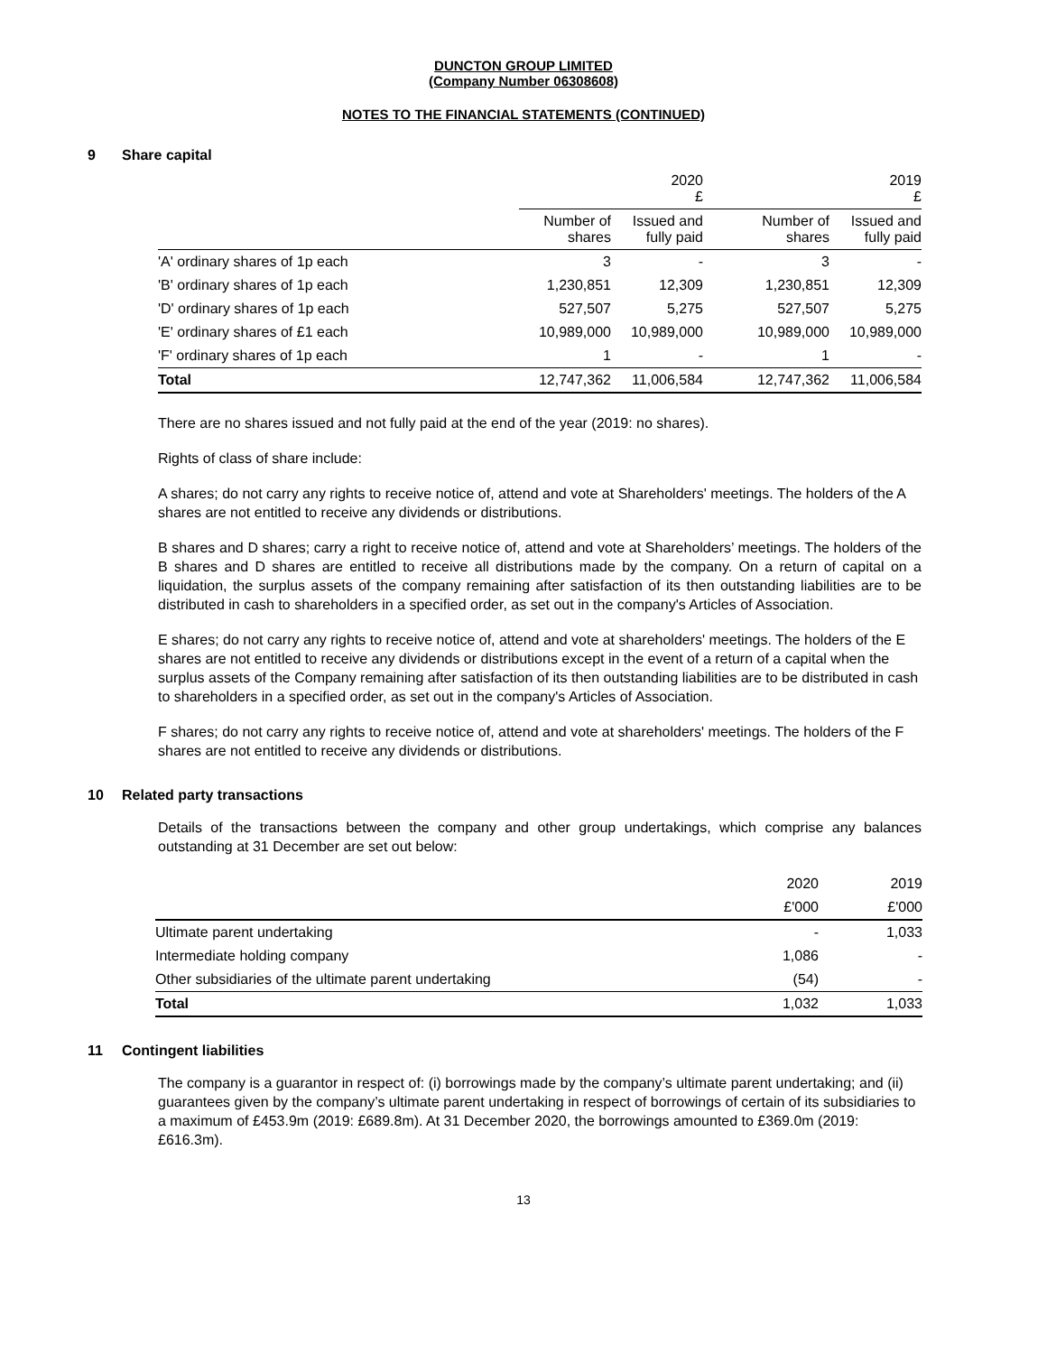DUNCTON GROUP LIMITED
(Company Number 06308608)
NOTES TO THE FINANCIAL STATEMENTS (CONTINUED)
9 Share capital
| | | 2020 £ | | 2019 £ |
| --- | --- | --- | --- | --- |
| | Number of shares | Issued and fully paid | Number of shares | Issued and fully paid |
| 'A' ordinary shares of 1p each | 3 | - | 3 | - |
| 'B' ordinary shares of 1p each | 1,230,851 | 12,309 | 1,230,851 | 12,309 |
| 'D' ordinary shares of 1p each | 527,507 | 5,275 | 527,507 | 5,275 |
| 'E' ordinary shares of £1 each | 10,989,000 | 10,989,000 | 10,989,000 | 10,989,000 |
| 'F' ordinary shares of 1p each | 1 | - | 1 | - |
| Total | 12,747,362 | 11,006,584 | 12,747,362 | 11,006,584 |
There are no shares issued and not fully paid at the end of the year (2019: no shares).
Rights of class of share include:
A shares; do not carry any rights to receive notice of, attend and vote at Shareholders' meetings. The holders of the A shares are not entitled to receive any dividends or distributions.
B shares and D shares; carry a right to receive notice of, attend and vote at Shareholders’ meetings. The holders of the B shares and D shares are entitled to receive all distributions made by the company. On a return of capital on a liquidation, the surplus assets of the company remaining after satisfaction of its then outstanding liabilities are to be distributed in cash to shareholders in a specified order, as set out in the company's Articles of Association.
E shares; do not carry any rights to receive notice of, attend and vote at shareholders' meetings. The holders of the E shares are not entitled to receive any dividends or distributions except in the event of a return of a capital when the surplus assets of the Company remaining after satisfaction of its then outstanding liabilities are to be distributed in cash to shareholders in a specified order, as set out in the company's Articles of Association.
F shares; do not carry any rights to receive notice of, attend and vote at shareholders' meetings. The holders of the F shares are not entitled to receive any dividends or distributions.
10 Related party transactions
Details of the transactions between the company and other group undertakings, which comprise any balances outstanding at 31 December are set out below:
| | 2020 | 2019 |
| --- | --- | --- |
| | £'000 | £'000 |
| Ultimate parent undertaking | - | 1,033 |
| Intermediate holding company | 1,086 | - |
| Other subsidiaries of the ultimate parent undertaking | (54) | - |
| Total | 1,032 | 1,033 |
11 Contingent liabilities
The company is a guarantor in respect of: (i) borrowings made by the company’s ultimate parent undertaking; and (ii) guarantees given by the company’s ultimate parent undertaking in respect of borrowings of certain of its subsidiaries to a maximum of £453.9m (2019: £689.8m). At 31 December 2020, the borrowings amounted to £369.0m (2019: £616.3m).
13